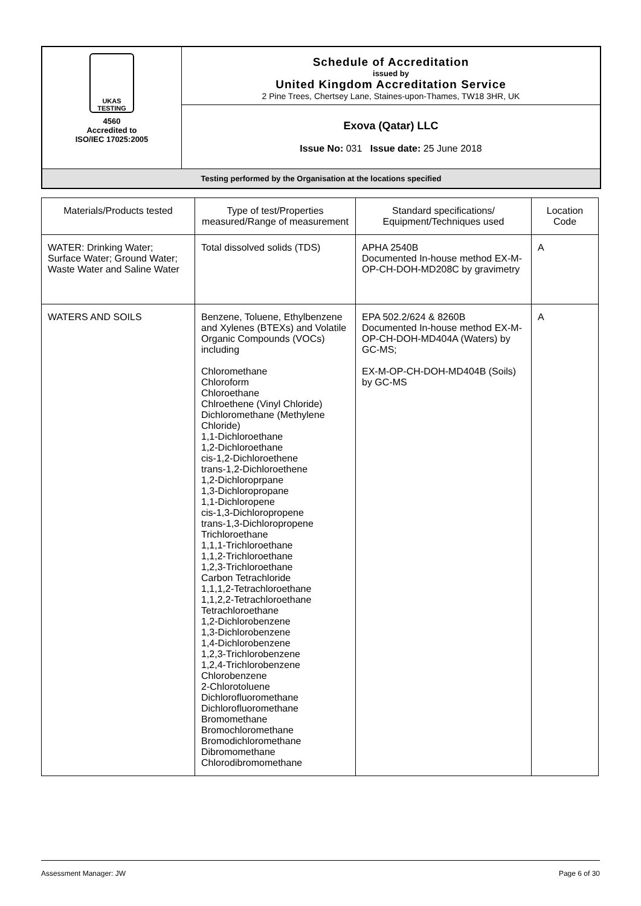| UKAS TESTING 4560 Accredited to ISO/IEC 17025:2005 | Schedule of Accreditation issued by United Kingdom Accreditation Service 2 Pine Trees, Chertsey Lane, Staines-upon-Thames, TW18 3HR, UK |
| | Exova (Qatar) LLC Issue No: 031 Issue date: 25 June 2018 |
| Testing performed by the Organisation at the locations specified | |
| Materials/Products tested | Type of test/Properties measured/Range of measurement | Standard specifications/ Equipment/Techniques used | Location Code |
| WATER: Drinking Water; Surface Water; Ground Water; Waste Water and Saline Water | Total dissolved solids (TDS) | APHA 2540B Documented In-house method EX-M-OP-CH-DOH-MD208C by gravimetry | A |
| WATERS AND SOILS | Benzene, Toluene, Ethylbenzene and Xylenes (BTEXs) and Volatile Organic Compounds (VOCs) including Chloromethane Chloroform Chloroethane Chlroethene (Vinyl Chloride) Dichloromethane (Methylene Chloride) 1,1-Dichloroethane 1,2-Dichloroethane cis-1,2-Dichloroethene trans-1,2-Dichloroethene 1,2-Dichloroprpane 1,3-Dichloropropane 1,1-Dichloropene cis-1,3-Dichloropropene trans-1,3-Dichloropropene Trichloroethane 1,1,1-Trichloroethane 1,1,2-Trichloroethane 1,2,3-Trichloroethane Carbon Tetrachloride 1,1,1,2-Tetrachloroethane 1,1,2,2-Tetrachloroethane Tetrachloroethane 1,2-Dichlorobenzene 1,3-Dichlorobenzene 1,4-Dichlorobenzene 1,2,3-Trichlorobenzene 1,2,4-Trichlorobenzene Chlorobenzene 2-Chlorotoluene Dichlorofluoromethane Dichlorofluoromethane Bromomethane Bromochloromethane Bromodichloromethane Dibromomethane Chlorodibromomethane | EPA 502.2/624 & 8260B Documented In-house method EX-M-OP-CH-DOH-MD404A (Waters) by GC-MS; EX-M-OP-CH-DOH-MD404B (Soils) by GC-MS | A |
Assessment Manager: JW Page 6 of 30